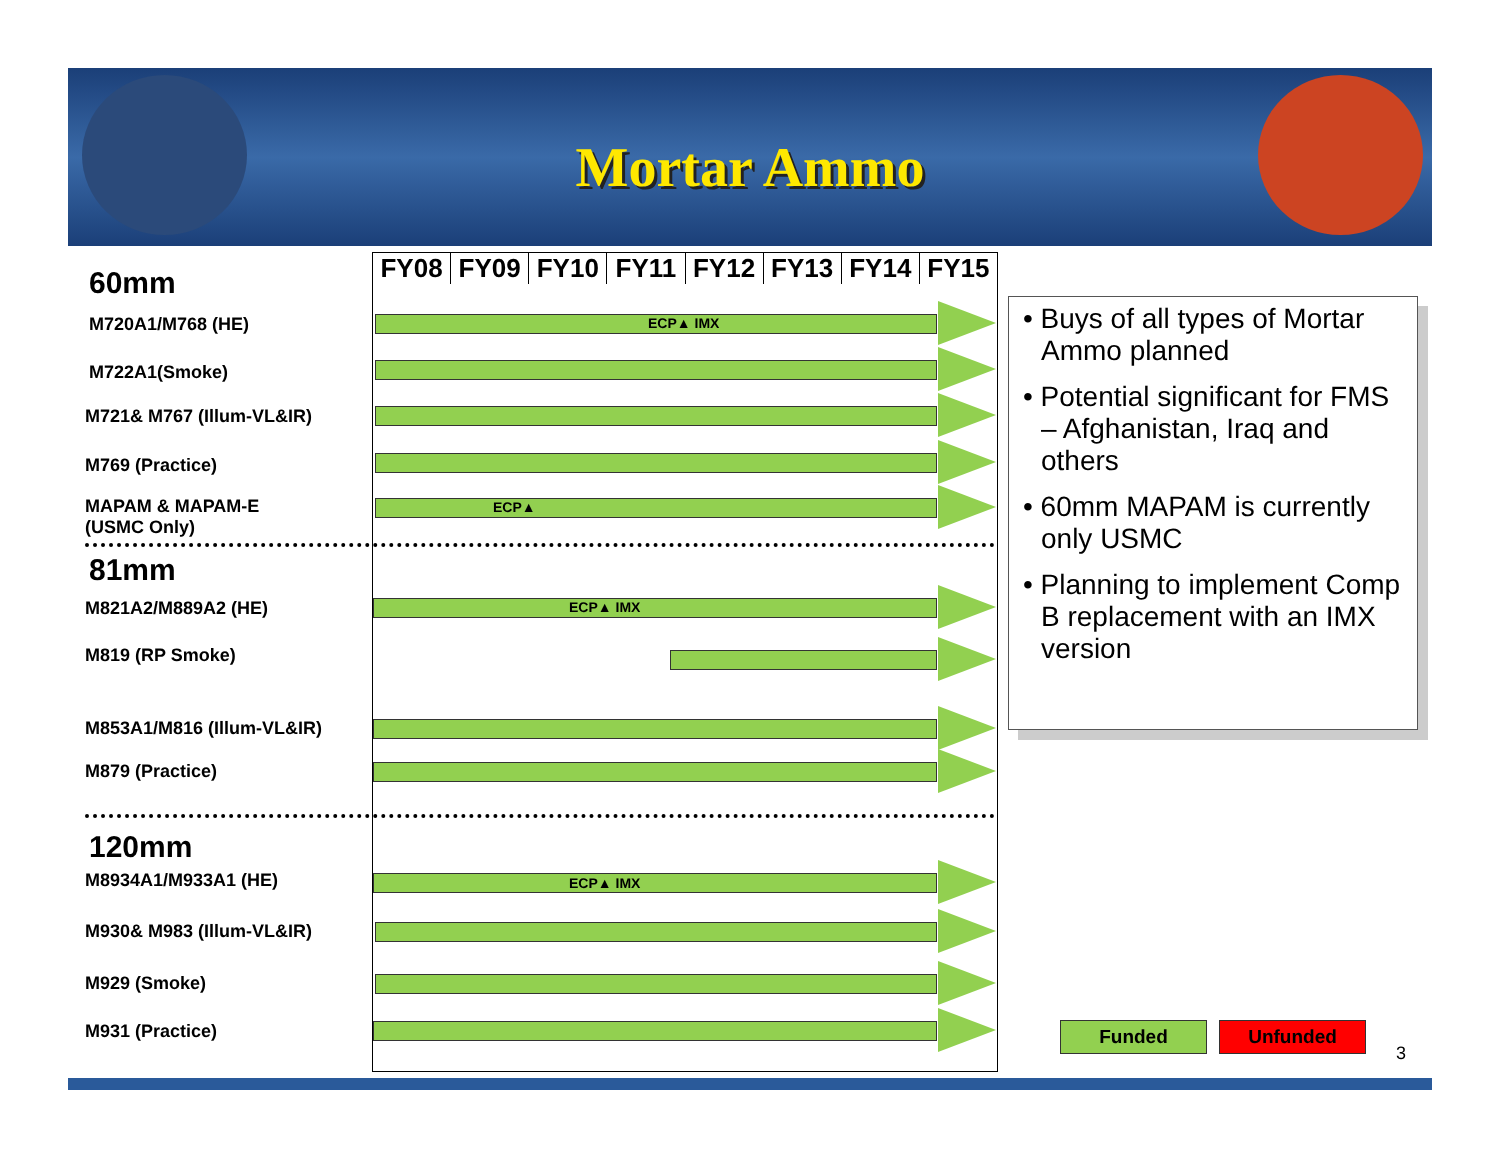Mortar Ammo
60mm
M720A1/M768 (HE)
M722A1(Smoke)
M721& M767 (Illum-VL&IR)
M769 (Practice)
MAPAM & MAPAM-E
(USMC Only)
81mm
M821A2/M889A2 (HE)
M819 (RP Smoke)
M853A1/M816 (Illum-VL&IR)
M879 (Practice)
120mm
M8934A1/M933A1 (HE)
M930& M983 (Illum-VL&IR)
M929 (Smoke)
M931 (Practice)
FY08 FY09 FY10 FY11 FY12 FY13 FY14 FY15
ECP▲ IMX
ECP▲
ECP▲ IMX
ECP▲ IMX
• Buys of all types of Mortar Ammo planned
• Potential significant for FMS – Afghanistan, Iraq and others
• 60mm MAPAM is currently only USMC
• Planning to implement Comp B replacement with an IMX version
Funded Unfunded
3